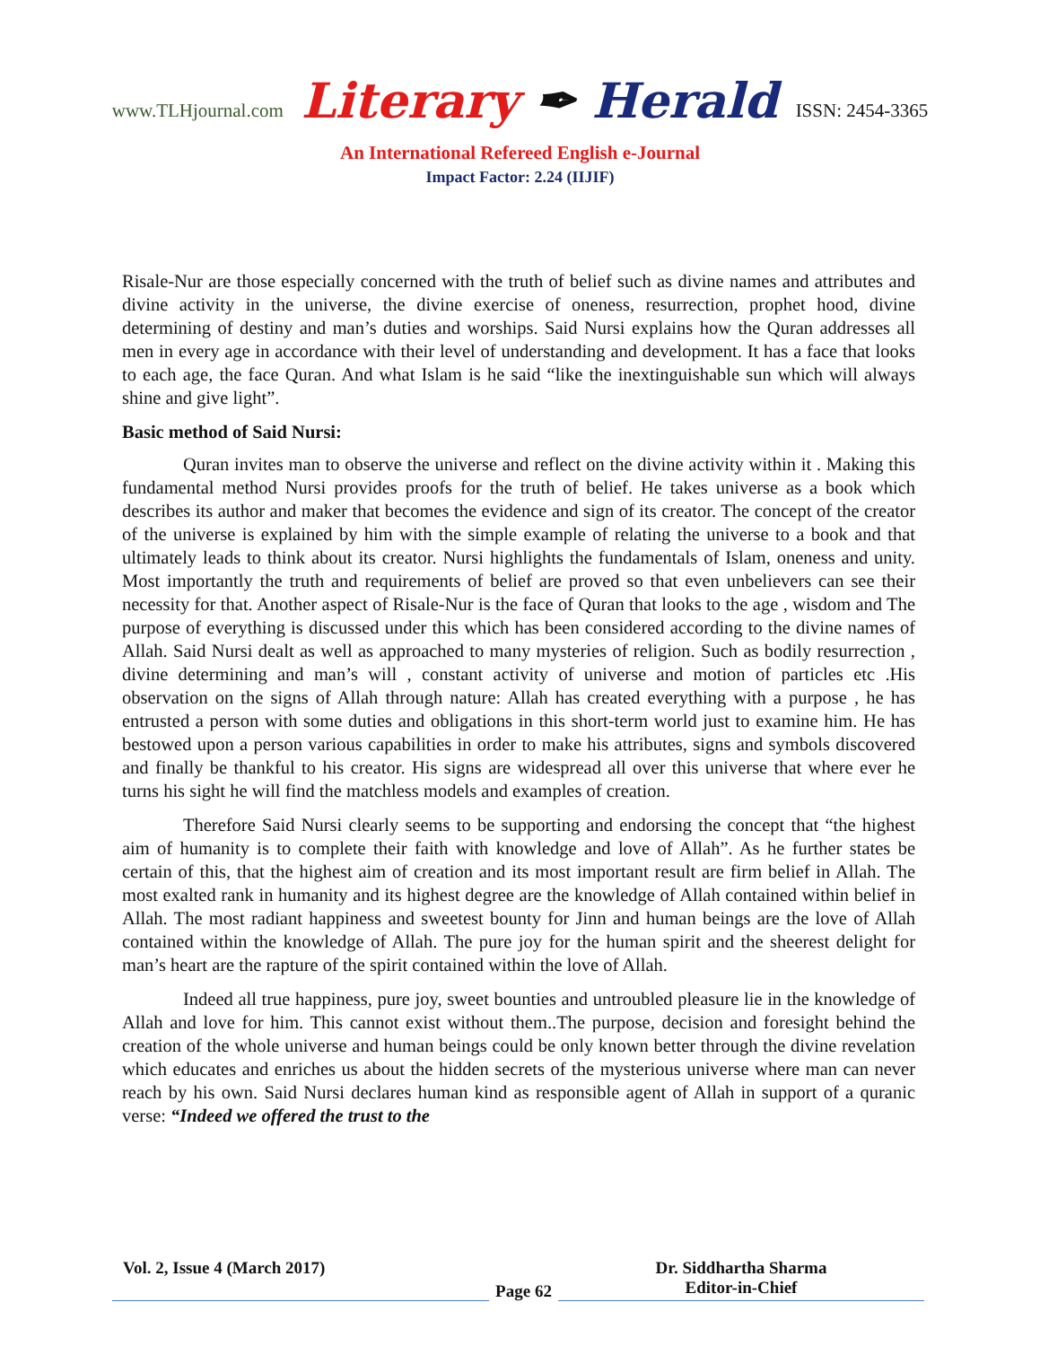www.TLHjournal.com Literary ✒ Herald ISSN: 2454-3365
An International Refereed English e-Journal
Impact Factor: 2.24 (IIJIF)
Risale-Nur are those especially concerned with the truth of belief such as divine names and attributes and divine activity in the universe, the divine exercise of oneness, resurrection, prophet hood, divine determining of destiny and man’s duties and worships. Said Nursi explains how the Quran addresses all men in every age in accordance with their level of understanding and development. It has a face that looks to each age, the face Quran. And what Islam is he said “like the inextinguishable sun which will always shine and give light”.
Basic method of Said Nursi:
Quran invites man to observe the universe and reflect on the divine activity within it . Making this fundamental method Nursi provides proofs for the truth of belief. He takes universe as a book which describes its author and maker that becomes the evidence and sign of its creator. The concept of the creator of the universe is explained by him with the simple example of relating the universe to a book and that ultimately leads to think about its creator. Nursi highlights the fundamentals of Islam, oneness and unity. Most importantly the truth and requirements of belief are proved so that even unbelievers can see their necessity for that. Another aspect of Risale-Nur is the face of Quran that looks to the age , wisdom and The purpose of everything is discussed under this which has been considered according to the divine names of Allah. Said Nursi dealt as well as approached to many mysteries of religion. Such as bodily resurrection , divine determining and man’s will , constant activity of universe and motion of particles etc .His observation on the signs of Allah through nature: Allah has created everything with a purpose , he has entrusted a person with some duties and obligations in this short-term world just to examine him. He has bestowed upon a person various capabilities in order to make his attributes, signs and symbols discovered and finally be thankful to his creator. His signs are widespread all over this universe that where ever he turns his sight he will find the matchless models and examples of creation.
Therefore Said Nursi clearly seems to be supporting and endorsing the concept that “the highest aim of humanity is to complete their faith with knowledge and love of Allah”. As he further states be certain of this, that the highest aim of creation and its most important result are firm belief in Allah. The most exalted rank in humanity and its highest degree are the knowledge of Allah contained within belief in Allah. The most radiant happiness and sweetest bounty for Jinn and human beings are the love of Allah contained within the knowledge of Allah. The pure joy for the human spirit and the sheerest delight for man’s heart are the rapture of the spirit contained within the love of Allah.
Indeed all true happiness, pure joy, sweet bounties and untroubled pleasure lie in the knowledge of Allah and love for him. This cannot exist without them..The purpose, decision and foresight behind the creation of the whole universe and human beings could be only known better through the divine revelation which educates and enriches us about the hidden secrets of the mysterious universe where man can never reach by his own. Said Nursi declares human kind as responsible agent of Allah in support of a quranic verse: “Indeed we offered the trust to the
Vol. 2, Issue 4 (March 2017)
Page 62
Dr. Siddhartha Sharma
Editor-in-Chief